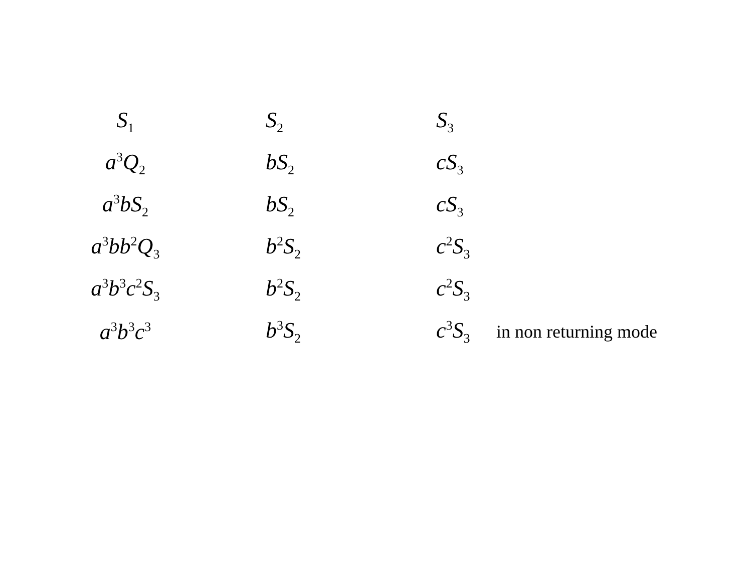| S<sub>1</sub> | S<sub>2</sub> | S<sub>3</sub> | |
| a<sup>3</sup>Q<sub>2</sub> | bS<sub>2</sub> | cS<sub>3</sub> | |
| a<sup>3</sup>bS<sub>2</sub> | bS<sub>2</sub> | cS<sub>3</sub> | |
| a<sup>3</sup>bb<sup>2</sup>Q<sub>3</sub> | b<sup>2</sup>S<sub>2</sub> | c<sup>2</sup>S<sub>3</sub> | |
| a<sup>3</sup>b<sup>3</sup>c<sup>2</sup>S<sub>3</sub> | b<sup>2</sup>S<sub>2</sub> | c<sup>2</sup>S<sub>3</sub> | |
| a<sup>3</sup>b<sup>3</sup>c<sup>3</sup> | b<sup>3</sup>S<sub>2</sub> | c<sup>3</sup>S<sub>3</sub> | in non returning mode |